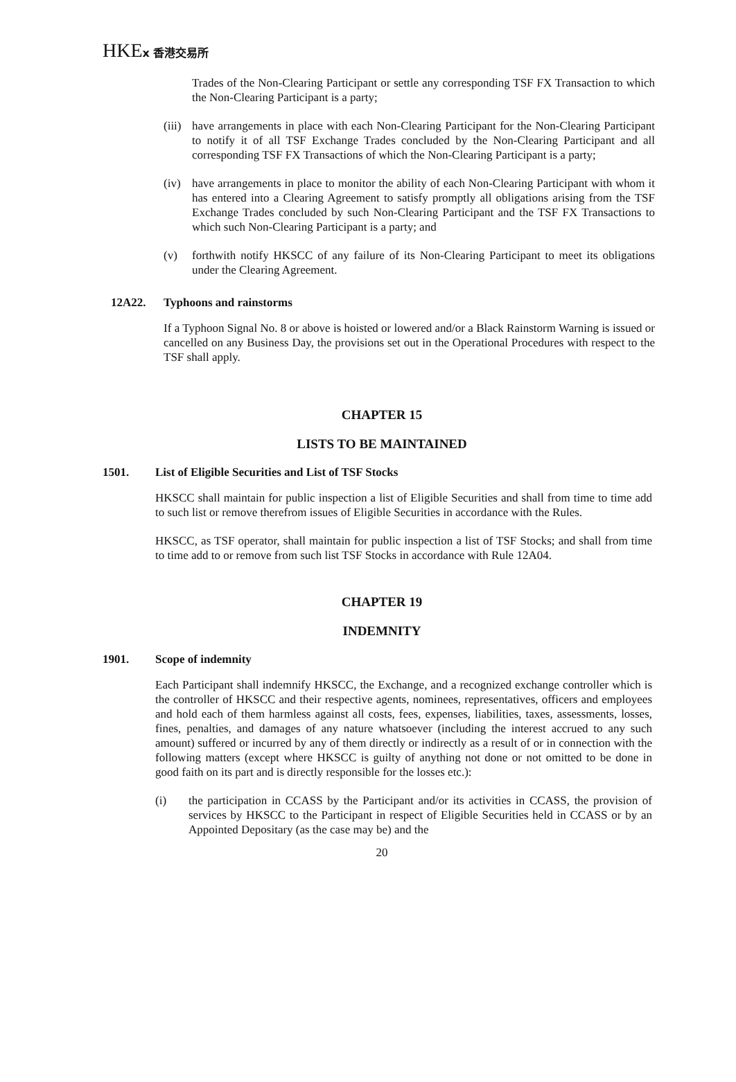HKEx 香港交易所
Trades of the Non-Clearing Participant or settle any corresponding TSF FX Transaction to which the Non-Clearing Participant is a party;
(iii)
have arrangements in place with each Non-Clearing Participant for the Non-Clearing Participant to notify it of all TSF Exchange Trades concluded by the Non-Clearing Participant and all corresponding TSF FX Transactions of which the Non-Clearing Participant is a party;
(iv) have arrangements in place to monitor the ability of each Non-Clearing Participant with whom it has entered into a Clearing Agreement to satisfy promptly all obligations arising from the TSF Exchange Trades concluded by such Non-Clearing Participant and the TSF FX Transactions to which such Non-Clearing Participant is a party; and
(v) forthwith notify HKSCC of any failure of its Non-Clearing Participant to meet its obligations under the Clearing Agreement.
12A22. Typhoons and rainstorms
If a Typhoon Signal No. 8 or above is hoisted or lowered and/or a Black Rainstorm Warning is issued or cancelled on any Business Day, the provisions set out in the Operational Procedures with respect to the TSF shall apply.
CHAPTER 15
LISTS TO BE MAINTAINED
1501. List of Eligible Securities and List of TSF Stocks
HKSCC shall maintain for public inspection a list of Eligible Securities and shall from time to time add to such list or remove therefrom issues of Eligible Securities in accordance with the Rules.
HKSCC, as TSF operator, shall maintain for public inspection a list of TSF Stocks; and shall from time to time add to or remove from such list TSF Stocks in accordance with Rule 12A04.
CHAPTER 19
INDEMNITY
1901. Scope of indemnity
Each Participant shall indemnify HKSCC, the Exchange, and a recognized exchange controller which is the controller of HKSCC and their respective agents, nominees, representatives, officers and employees and hold each of them harmless against all costs, fees, expenses, liabilities, taxes, assessments, losses, fines, penalties, and damages of any nature whatsoever (including the interest accrued to any such amount) suffered or incurred by any of them directly or indirectly as a result of or in connection with the following matters (except where HKSCC is guilty of anything not done or not omitted to be done in good faith on its part and is directly responsible for the losses etc.):
(i) the participation in CCASS by the Participant and/or its activities in CCASS, the provision of services by HKSCC to the Participant in respect of Eligible Securities held in CCASS or by an Appointed Depositary (as the case may be) and the
20